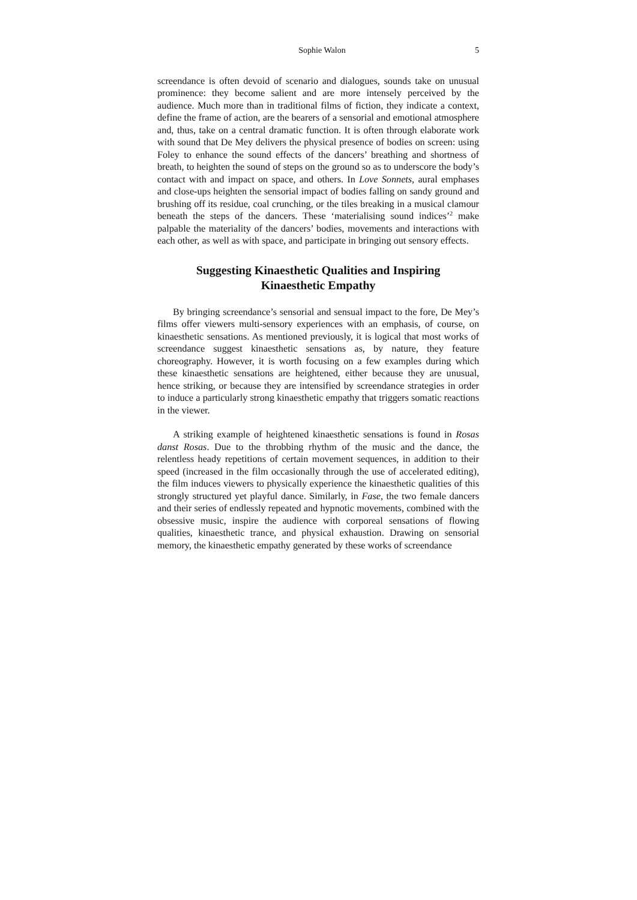Sophie Walon 5
screendance is often devoid of scenario and dialogues, sounds take on unusual prominence: they become salient and are more intensely perceived by the audience. Much more than in traditional films of fiction, they indicate a context, define the frame of action, are the bearers of a sensorial and emotional atmosphere and, thus, take on a central dramatic function. It is often through elaborate work with sound that De Mey delivers the physical presence of bodies on screen: using Foley to enhance the sound effects of the dancers’ breathing and shortness of breath, to heighten the sound of steps on the ground so as to underscore the body’s contact with and impact on space, and others. In Love Sonnets, aural emphases and close-ups heighten the sensorial impact of bodies falling on sandy ground and brushing off its residue, coal crunching, or the tiles breaking in a musical clamour beneath the steps of the dancers. These ‘materialising sound indices’<sup>2</sup> make palpable the materiality of the dancers’ bodies, movements and interactions with each other, as well as with space, and participate in bringing out sensory effects.
Suggesting Kinaesthetic Qualities and Inspiring
Kinaesthetic Empathy
By bringing screendance’s sensorial and sensual impact to the fore, De Mey’s films offer viewers multi-sensory experiences with an emphasis, of course, on kinaesthetic sensations. As mentioned previously, it is logical that most works of screendance suggest kinaesthetic sensations as, by nature, they feature choreography. However, it is worth focusing on a few examples during which these kinaesthetic sensations are heightened, either because they are unusual, hence striking, or because they are intensified by screendance strategies in order to induce a particularly strong kinaesthetic empathy that triggers somatic reactions in the viewer.
A striking example of heightened kinaesthetic sensations is found in Rosas danst Rosas. Due to the throbbing rhythm of the music and the dance, the relentless heady repetitions of certain movement sequences, in addition to their speed (increased in the film occasionally through the use of accelerated editing), the film induces viewers to physically experience the kinaesthetic qualities of this strongly structured yet playful dance. Similarly, in Fase, the two female dancers and their series of endlessly repeated and hypnotic movements, combined with the obsessive music, inspire the audience with corporeal sensations of flowing qualities, kinaesthetic trance, and physical exhaustion. Drawing on sensorial memory, the kinaesthetic empathy generated by these works of screendance